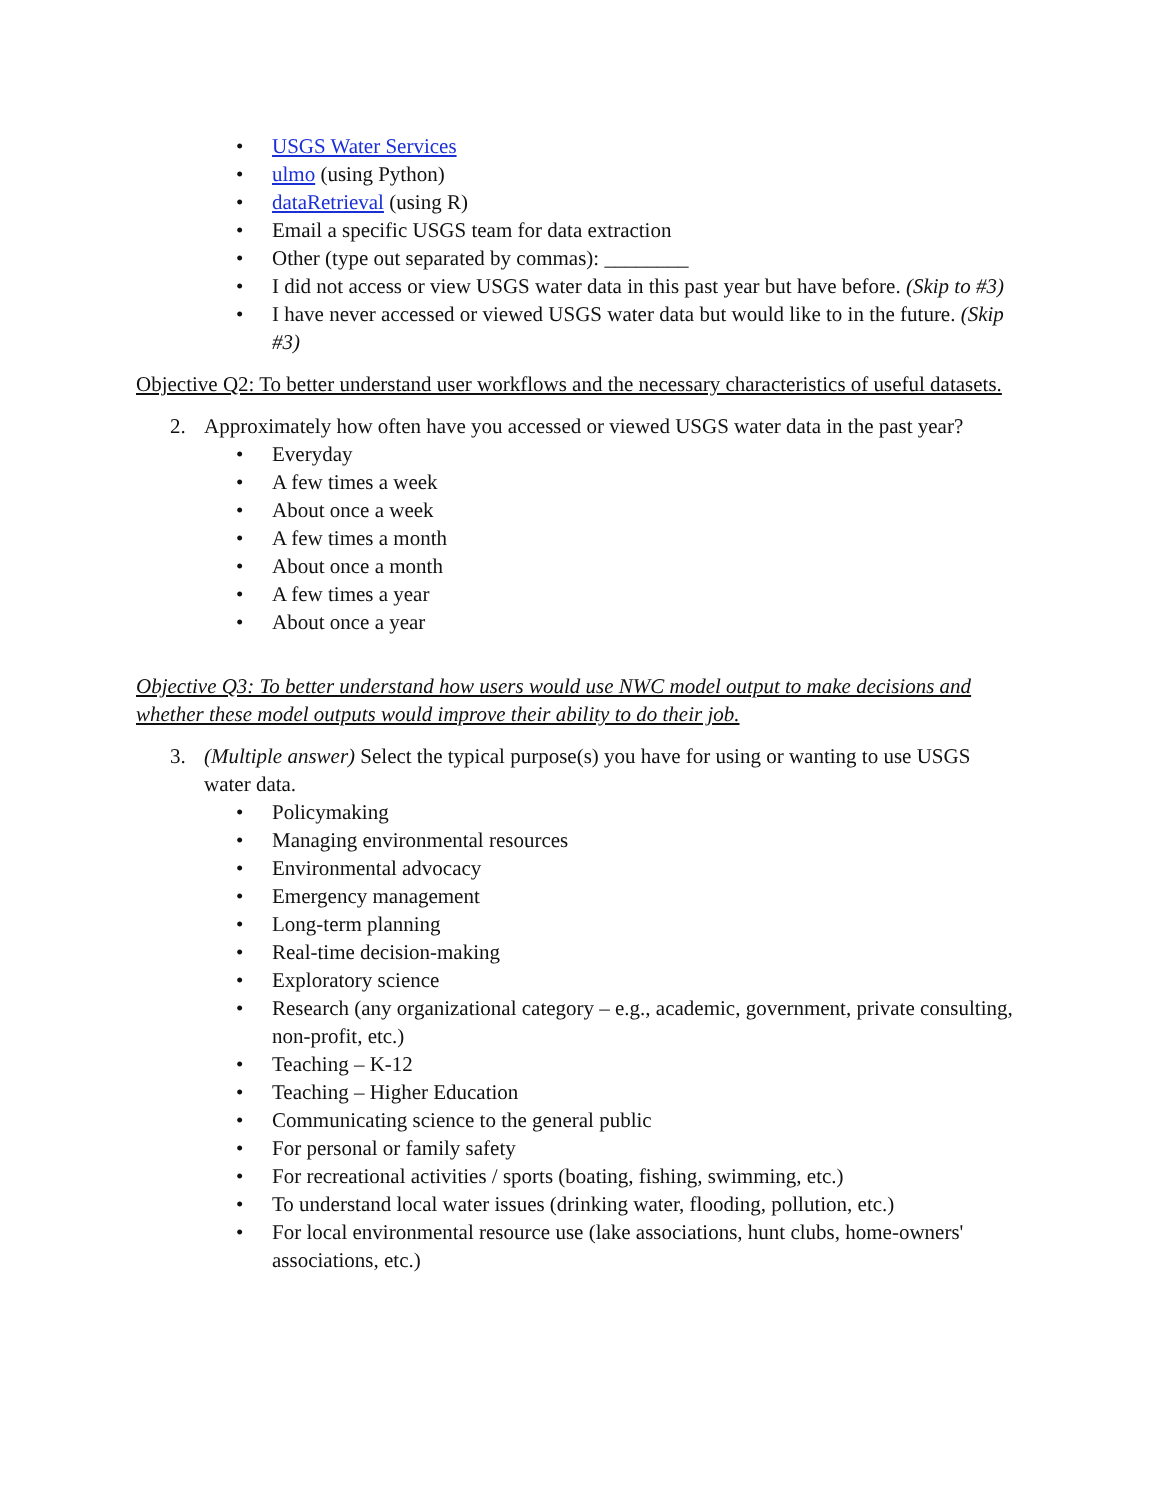• USGS Water Services
• ulmo (using Python)
• dataRetrieval (using R)
• Email a specific USGS team for data extraction
• Other (type out separated by commas): ________
• I did not access or view USGS water data in this past year but have before. (Skip to #3)
• I have never accessed or viewed USGS water data but would like to in the future. (Skip #3)
Objective Q2: To better understand user workflows and the necessary characteristics of useful datasets.
2. Approximately how often have you accessed or viewed USGS water data in the past year?
• Everyday
• A few times a week
• About once a week
• A few times a month
• About once a month
• A few times a year
• About once a year
Objective Q3: To better understand how users would use NWC model output to make decisions and whether these model outputs would improve their ability to do their job.
3. (Multiple answer) Select the typical purpose(s) you have for using or wanting to use USGS water data.
• Policymaking
• Managing environmental resources
• Environmental advocacy
• Emergency management
• Long-term planning
• Real-time decision-making
• Exploratory science
• Research (any organizational category – e.g., academic, government, private consulting, non-profit, etc.)
• Teaching – K-12
• Teaching – Higher Education
• Communicating science to the general public
• For personal or family safety
• For recreational activities / sports (boating, fishing, swimming, etc.)
• To understand local water issues (drinking water, flooding, pollution, etc.)
• For local environmental resource use (lake associations, hunt clubs, home-owners' associations, etc.)